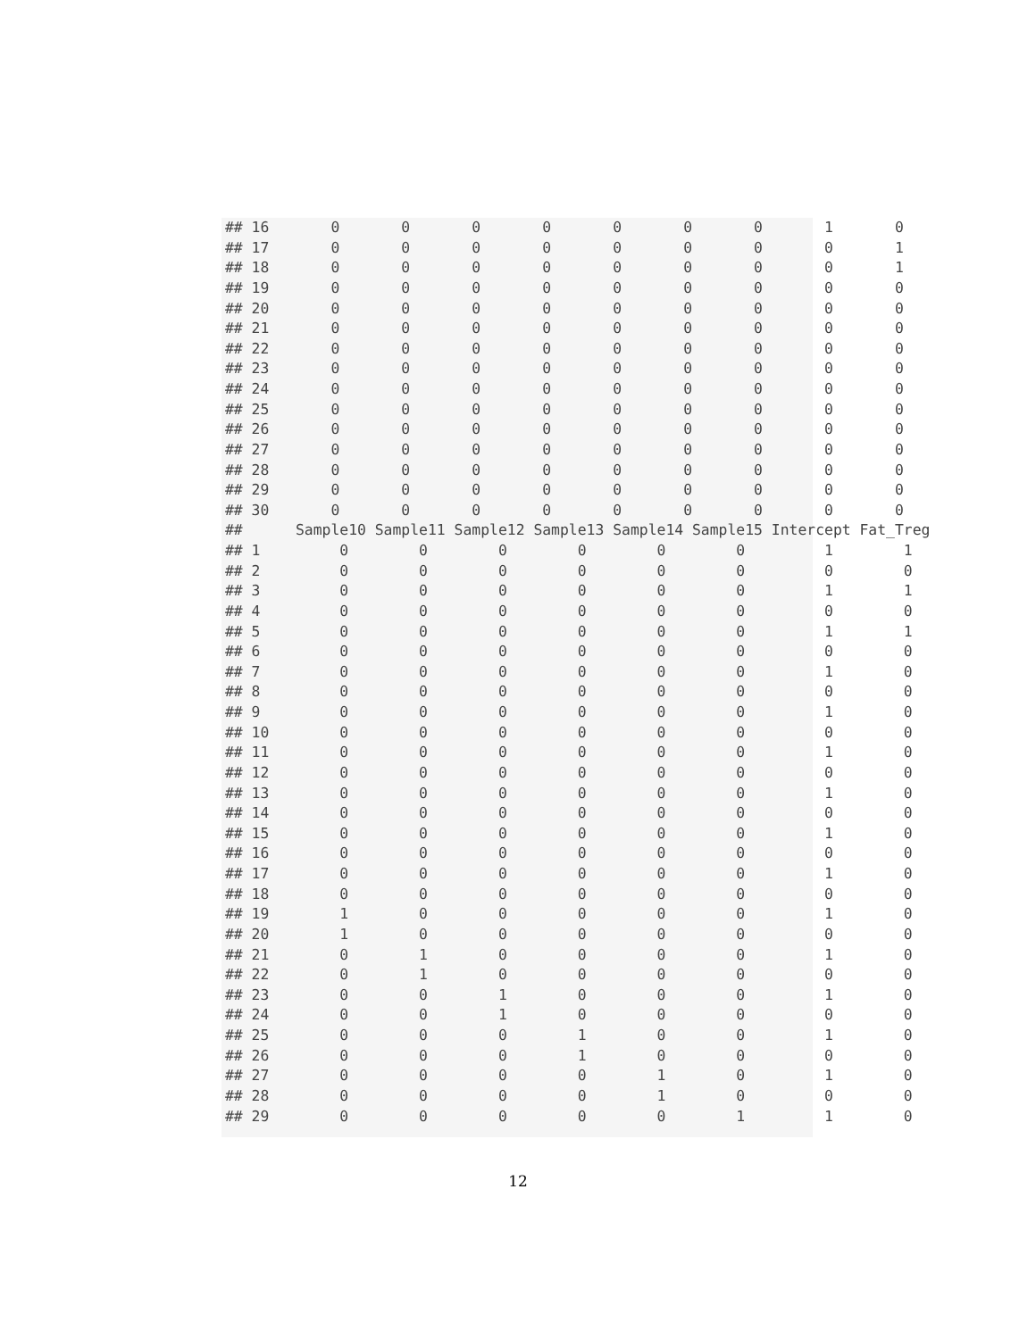## 16       0       0       0       0       0       0       0       1       0
## 17       0       0       0       0       0       0       0       0       1
## 18       0       0       0       0       0       0       0       0       1
## 19       0       0       0       0       0       0       0       0       0
## 20       0       0       0       0       0       0       0       0       0
## 21       0       0       0       0       0       0       0       0       0
## 22       0       0       0       0       0       0       0       0       0
## 23       0       0       0       0       0       0       0       0       0
## 24       0       0       0       0       0       0       0       0       0
## 25       0       0       0       0       0       0       0       0       0
## 26       0       0       0       0       0       0       0       0       0
## 27       0       0       0       0       0       0       0       0       0
## 28       0       0       0       0       0       0       0       0       0
## 29       0       0       0       0       0       0       0       0       0
## 30       0       0       0       0       0       0       0       0       0
##      Sample10 Sample11 Sample12 Sample13 Sample14 Sample15 Intercept Fat_Treg
## 1         0        0        0        0        0        0         1        1
## 2         0        0        0        0        0        0         0        0
## 3         0        0        0        0        0        0         1        1
## 4         0        0        0        0        0        0         0        0
## 5         0        0        0        0        0        0         1        1
## 6         0        0        0        0        0        0         0        0
## 7         0        0        0        0        0        0         1        0
## 8         0        0        0        0        0        0         0        0
## 9         0        0        0        0        0        0         1        0
## 10        0        0        0        0        0        0         0        0
## 11        0        0        0        0        0        0         1        0
## 12        0        0        0        0        0        0         0        0
## 13        0        0        0        0        0        0         1        0
## 14        0        0        0        0        0        0         0        0
## 15        0        0        0        0        0        0         1        0
## 16        0        0        0        0        0        0         0        0
## 17        0        0        0        0        0        0         1        0
## 18        0        0        0        0        0        0         0        0
## 19        1        0        0        0        0        0         1        0
## 20        1        0        0        0        0        0         0        0
## 21        0        1        0        0        0        0         1        0
## 22        0        1        0        0        0        0         0        0
## 23        0        0        1        0        0        0         1        0
## 24        0        0        1        0        0        0         0        0
## 25        0        0        0        1        0        0         1        0
## 26        0        0        0        1        0        0         0        0
## 27        0        0        0        0        1        0         1        0
## 28        0        0        0        0        1        0         0        0
## 29        0        0        0        0        0        1         1        0
12